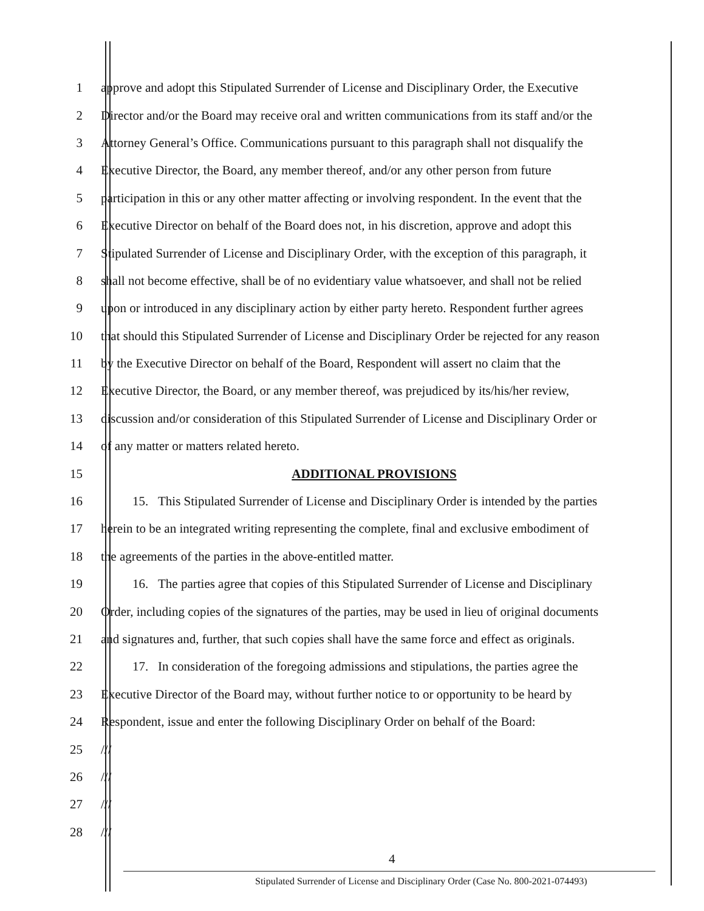1 approve and adopt this Stipulated Surrender of License and Disciplinary Order, the Executive
2 Director and/or the Board may receive oral and written communications from its staff and/or the
3 Attorney General’s Office. Communications pursuant to this paragraph shall not disqualify the
4 Executive Director, the Board, any member thereof, and/or any other person from future
5 participation in this or any other matter affecting or involving respondent. In the event that the
6 Executive Director on behalf of the Board does not, in his discretion, approve and adopt this
7 Stipulated Surrender of License and Disciplinary Order, with the exception of this paragraph, it
8 shall not become effective, shall be of no evidentiary value whatsoever, and shall not be relied
9 upon or introduced in any disciplinary action by either party hereto. Respondent further agrees
10 that should this Stipulated Surrender of License and Disciplinary Order be rejected for any reason
11 by the Executive Director on behalf of the Board, Respondent will assert no claim that the
12 Executive Director, the Board, or any member thereof, was prejudiced by its/his/her review,
13 discussion and/or consideration of this Stipulated Surrender of License and Disciplinary Order or
14 of any matter or matters related hereto.
15 ADDITIONAL PROVISIONS
16 15. This Stipulated Surrender of License and Disciplinary Order is intended by the parties
17 herein to be an integrated writing representing the complete, final and exclusive embodiment of
18 the agreements of the parties in the above-entitled matter.
19 16. The parties agree that copies of this Stipulated Surrender of License and Disciplinary
20 Order, including copies of the signatures of the parties, may be used in lieu of original documents
21 and signatures and, further, that such copies shall have the same force and effect as originals.
22 17. In consideration of the foregoing admissions and stipulations, the parties agree the
23 Executive Director of the Board may, without further notice to or opportunity to be heard by
24 Respondent, issue and enter the following Disciplinary Order on behalf of the Board:
25 ///
26 ///
27 ///
28 ///
4
Stipulated Surrender of License and Disciplinary Order (Case No. 800-2021-074493)